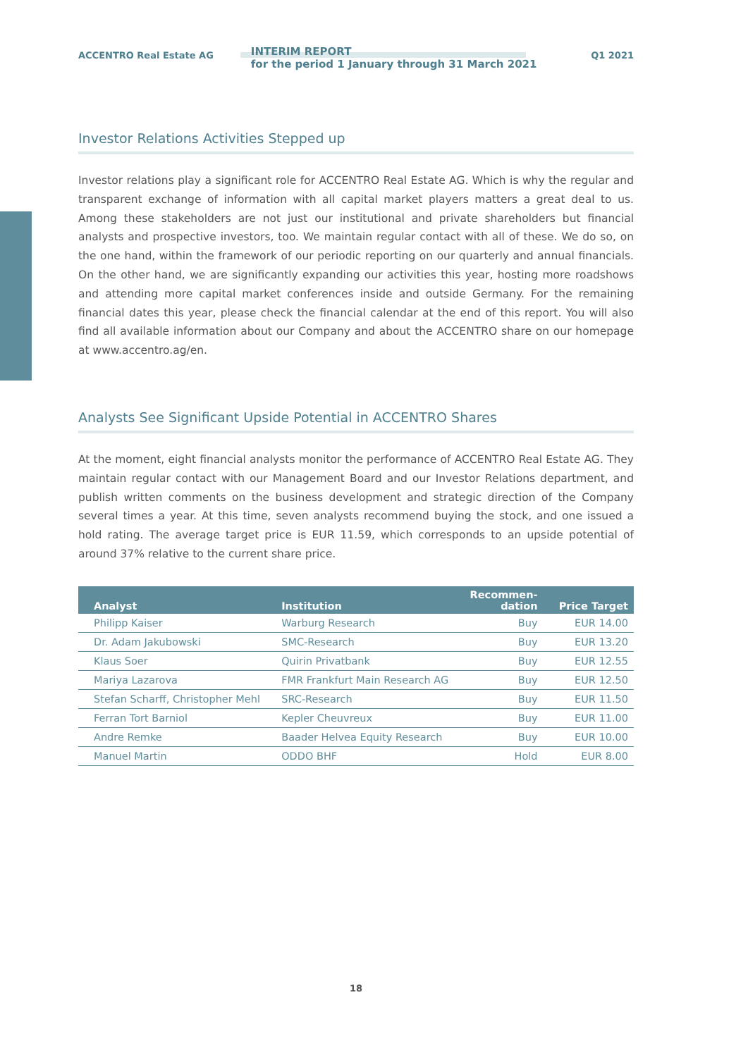ACCENTRO Real Estate AG
INTERIM REPORT
for the period 1 January through 31 March 2021
Q1 2021
Investor Relations Activities Stepped up
Investor relations play a significant role for ACCENTRO Real Estate AG. Which is why the regular and transparent exchange of information with all capital market players matters a great deal to us. Among these stakeholders are not just our institutional and private shareholders but financial analysts and prospective investors, too. We maintain regular contact with all of these. We do so, on the one hand, within the framework of our periodic reporting on our quarterly and annual financials. On the other hand, we are significantly expanding our activities this year, hosting more roadshows and attending more capital market conferences inside and outside Germany. For the remaining financial dates this year, please check the financial calendar at the end of this report. You will also find all available information about our Company and about the ACCENTRO share on our homepage at www.accentro.ag/en.
Analysts See Significant Upside Potential in ACCENTRO Shares
At the moment, eight financial analysts monitor the performance of ACCENTRO Real Estate AG. They maintain regular contact with our Management Board and our Investor Relations department, and publish written comments on the business development and strategic direction of the Company several times a year. At this time, seven analysts recommend buying the stock, and one issued a hold rating. The average target price is EUR 11.59, which corresponds to an upside potential of around 37% relative to the current share price.
| Analyst | Institution | Recommen- dation | Price Target |
| --- | --- | --- | --- |
| Philipp Kaiser | Warburg Research | Buy | EUR 14.00 |
| Dr. Adam Jakubowski | SMC-Research | Buy | EUR 13.20 |
| Klaus Soer | Quirin Privatbank | Buy | EUR 12.55 |
| Mariya Lazarova | FMR Frankfurt Main Research AG | Buy | EUR 12.50 |
| Stefan Scharff, Christopher Mehl | SRC-Research | Buy | EUR 11.50 |
| Ferran Tort Barniol | Kepler Cheuvreux | Buy | EUR 11.00 |
| Andre Remke | Baader Helvea Equity Research | Buy | EUR 10.00 |
| Manuel Martin | ODDO BHF | Hold | EUR 8.00 |
18